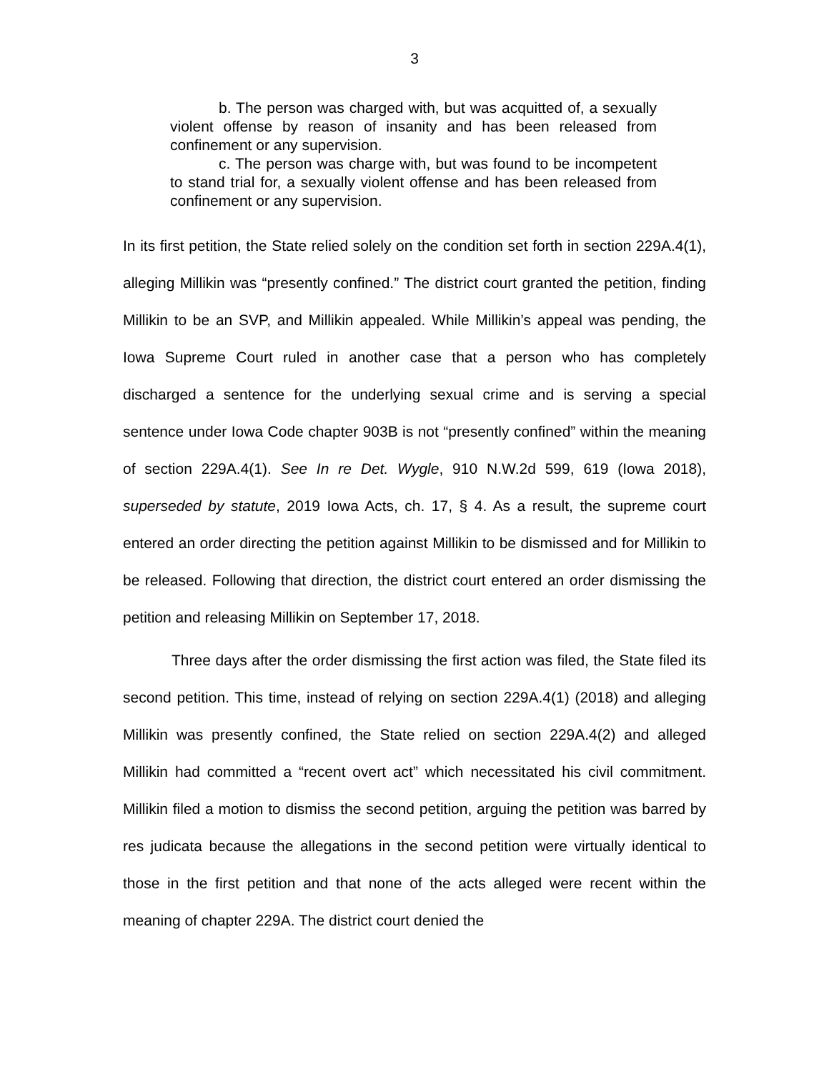3
b. The person was charged with, but was acquitted of, a sexually violent offense by reason of insanity and has been released from confinement or any supervision.
c. The person was charge with, but was found to be incompetent to stand trial for, a sexually violent offense and has been released from confinement or any supervision.
In its first petition, the State relied solely on the condition set forth in section 229A.4(1), alleging Millikin was “presently confined.” The district court granted the petition, finding Millikin to be an SVP, and Millikin appealed. While Millikin’s appeal was pending, the Iowa Supreme Court ruled in another case that a person who has completely discharged a sentence for the underlying sexual crime and is serving a special sentence under Iowa Code chapter 903B is not “presently confined” within the meaning of section 229A.4(1). See In re Det. Wygle, 910 N.W.2d 599, 619 (Iowa 2018), superseded by statute, 2019 Iowa Acts, ch. 17, § 4. As a result, the supreme court entered an order directing the petition against Millikin to be dismissed and for Millikin to be released. Following that direction, the district court entered an order dismissing the petition and releasing Millikin on September 17, 2018.
Three days after the order dismissing the first action was filed, the State filed its second petition. This time, instead of relying on section 229A.4(1) (2018) and alleging Millikin was presently confined, the State relied on section 229A.4(2) and alleged Millikin had committed a “recent overt act” which necessitated his civil commitment. Millikin filed a motion to dismiss the second petition, arguing the petition was barred by res judicata because the allegations in the second petition were virtually identical to those in the first petition and that none of the acts alleged were recent within the meaning of chapter 229A. The district court denied the